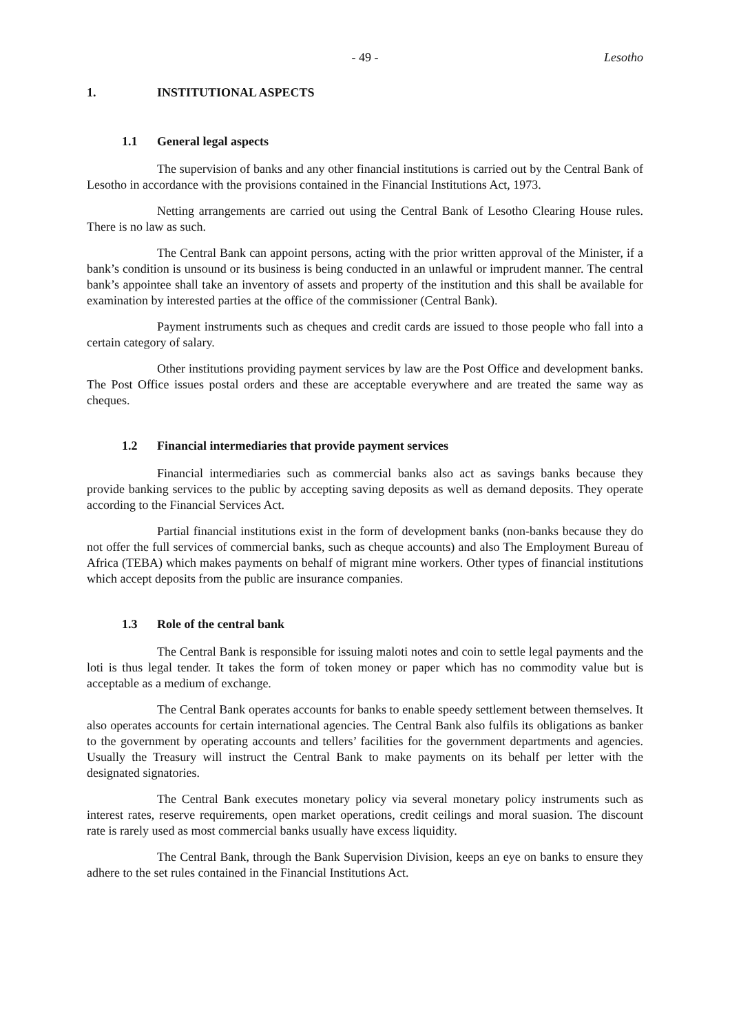- 49 - Lesotho
1. INSTITUTIONAL ASPECTS
1.1 General legal aspects
The supervision of banks and any other financial institutions is carried out by the Central Bank of Lesotho in accordance with the provisions contained in the Financial Institutions Act, 1973.
Netting arrangements are carried out using the Central Bank of Lesotho Clearing House rules. There is no law as such.
The Central Bank can appoint persons, acting with the prior written approval of the Minister, if a bank’s condition is unsound or its business is being conducted in an unlawful or imprudent manner. The central bank’s appointee shall take an inventory of assets and property of the institution and this shall be available for examination by interested parties at the office of the commissioner (Central Bank).
Payment instruments such as cheques and credit cards are issued to those people who fall into a certain category of salary.
Other institutions providing payment services by law are the Post Office and development banks. The Post Office issues postal orders and these are acceptable everywhere and are treated the same way as cheques.
1.2 Financial intermediaries that provide payment services
Financial intermediaries such as commercial banks also act as savings banks because they provide banking services to the public by accepting saving deposits as well as demand deposits. They operate according to the Financial Services Act.
Partial financial institutions exist in the form of development banks (non-banks because they do not offer the full services of commercial banks, such as cheque accounts) and also The Employment Bureau of Africa (TEBA) which makes payments on behalf of migrant mine workers. Other types of financial institutions which accept deposits from the public are insurance companies.
1.3 Role of the central bank
The Central Bank is responsible for issuing maloti notes and coin to settle legal payments and the loti is thus legal tender. It takes the form of token money or paper which has no commodity value but is acceptable as a medium of exchange.
The Central Bank operates accounts for banks to enable speedy settlement between themselves. It also operates accounts for certain international agencies. The Central Bank also fulfils its obligations as banker to the government by operating accounts and tellers’ facilities for the government departments and agencies. Usually the Treasury will instruct the Central Bank to make payments on its behalf per letter with the designated signatories.
The Central Bank executes monetary policy via several monetary policy instruments such as interest rates, reserve requirements, open market operations, credit ceilings and moral suasion. The discount rate is rarely used as most commercial banks usually have excess liquidity.
The Central Bank, through the Bank Supervision Division, keeps an eye on banks to ensure they adhere to the set rules contained in the Financial Institutions Act.